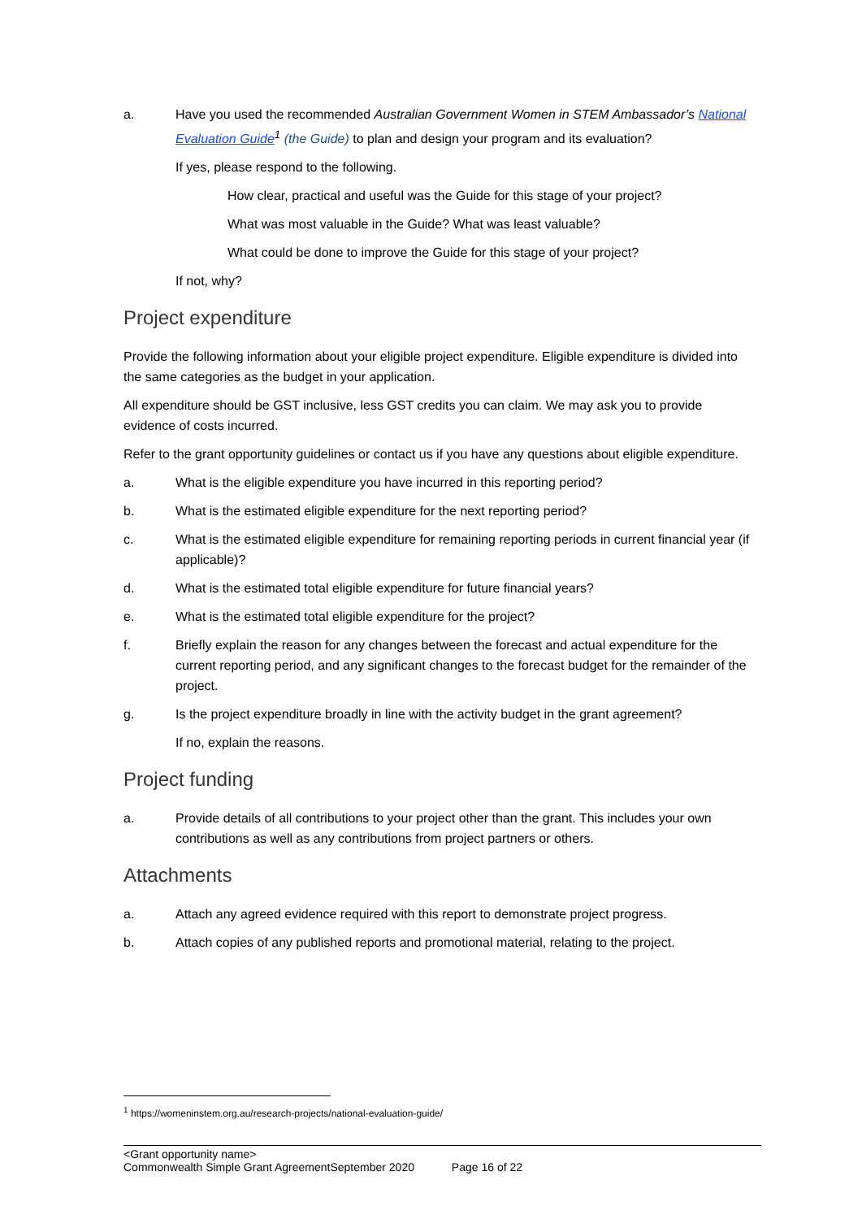a. Have you used the recommended Australian Government Women in STEM Ambassador’s National Evaluation Guide<sup>1</sup> (the Guide) to plan and design your program and its evaluation?
If yes, please respond to the following.
How clear, practical and useful was the Guide for this stage of your project?
What was most valuable in the Guide? What was least valuable?
What could be done to improve the Guide for this stage of your project?
If not, why?
Project expenditure
Provide the following information about your eligible project expenditure. Eligible expenditure is divided into the same categories as the budget in your application.
All expenditure should be GST inclusive, less GST credits you can claim. We may ask you to provide evidence of costs incurred.
Refer to the grant opportunity guidelines or contact us if you have any questions about eligible expenditure.
a. What is the eligible expenditure you have incurred in this reporting period?
b. What is the estimated eligible expenditure for the next reporting period?
c. What is the estimated eligible expenditure for remaining reporting periods in current financial year (if applicable)?
d. What is the estimated total eligible expenditure for future financial years?
e. What is the estimated total eligible expenditure for the project?
f. Briefly explain the reason for any changes between the forecast and actual expenditure for the current reporting period, and any significant changes to the forecast budget for the remainder of the project.
g. Is the project expenditure broadly in line with the activity budget in the grant agreement?
If no, explain the reasons.
Project funding
a. Provide details of all contributions to your project other than the grant. This includes your own contributions as well as any contributions from project partners or others.
Attachments
a. Attach any agreed evidence required with this report to demonstrate project progress.
b. Attach copies of any published reports and promotional material, relating to the project.
<sup>1</sup> https://womeninstem.org.au/research-projects/national-evaluation-guide/
<Grant opportunity name>
Commonwealth Simple Grant AgreementSeptember 2020 Page 16 of 22